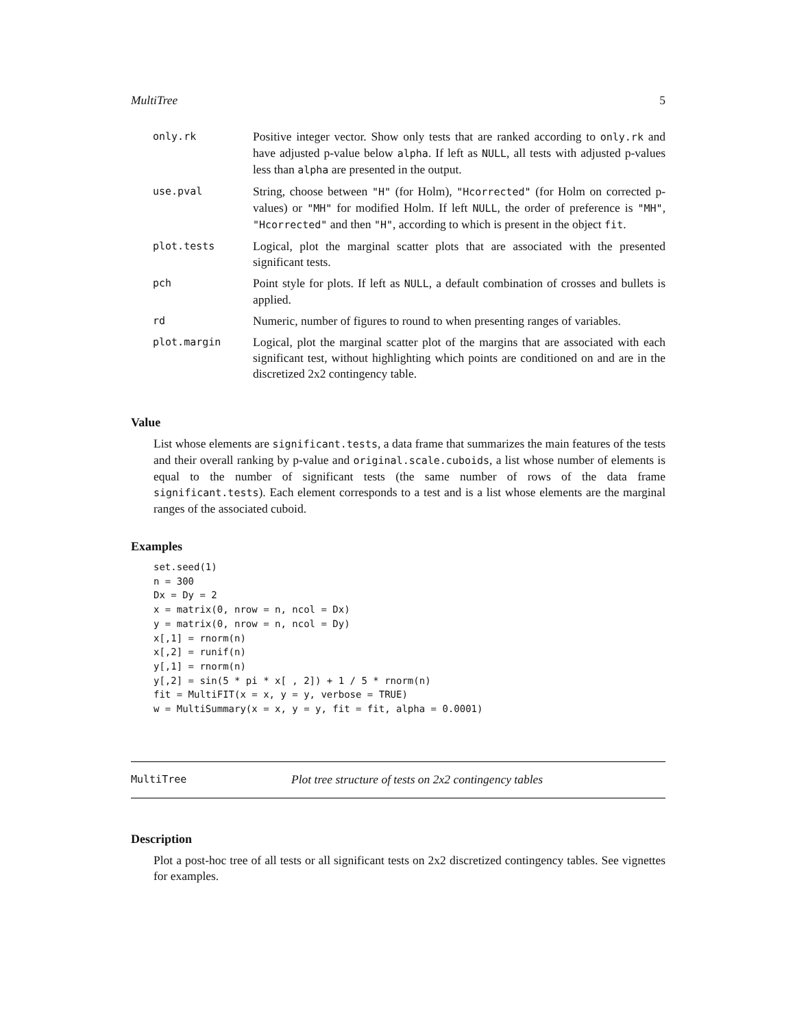MultiTree 5
| only.rk | Positive integer vector. Show only tests that are ranked according to only.rk and have adjusted p-value below alpha . If left as NULL , all tests with adjusted p-values less than alpha are presented in the output. |
| use.pval | String, choose between "H" (for Holm), "Hcorrected" (for Holm on corrected p-values) or "MH" for modified Holm. If left NULL , the order of preference is "MH" , "Hcorrected" and then "H" , according to which is present in the object fit . |
| plot.tests | Logical, plot the marginal scatter plots that are associated with the presented significant tests. |
| pch | Point style for plots. If left as NULL , a default combination of crosses and bullets is applied. |
| rd | Numeric, number of figures to round to when presenting ranges of variables. |
| plot.margin | Logical, plot the marginal scatter plot of the margins that are associated with each significant test, without highlighting which points are conditioned on and are in the discretized 2x2 contingency table. |
Value
List whose elements are significant.tests, a data frame that summarizes the main features of the tests and their overall ranking by p-value and original.scale.cuboids, a list whose number of elements is equal to the number of significant tests (the same number of rows of the data frame significant.tests). Each element corresponds to a test and is a list whose elements are the marginal ranges of the associated cuboid.
Examples
set.seed(1)
n = 300
Dx = Dy = 2
x = matrix(0, nrow = n, ncol = Dx)
y = matrix(0, nrow = n, ncol = Dy)
x[,1] = rnorm(n)
x[,2] = runif(n)
y[,1] = rnorm(n)
y[,2] = sin(5 * pi * x[ , 2]) + 1 / 5 * rnorm(n)
fit = MultiFIT(x = x, y = y, verbose = TRUE)
w = MultiSummary(x = x, y = y, fit = fit, alpha = 0.0001)
MultiTree Plot tree structure of tests on 2x2 contingency tables
Description
Plot a post-hoc tree of all tests or all significant tests on 2x2 discretized contingency tables. See vignettes for examples.